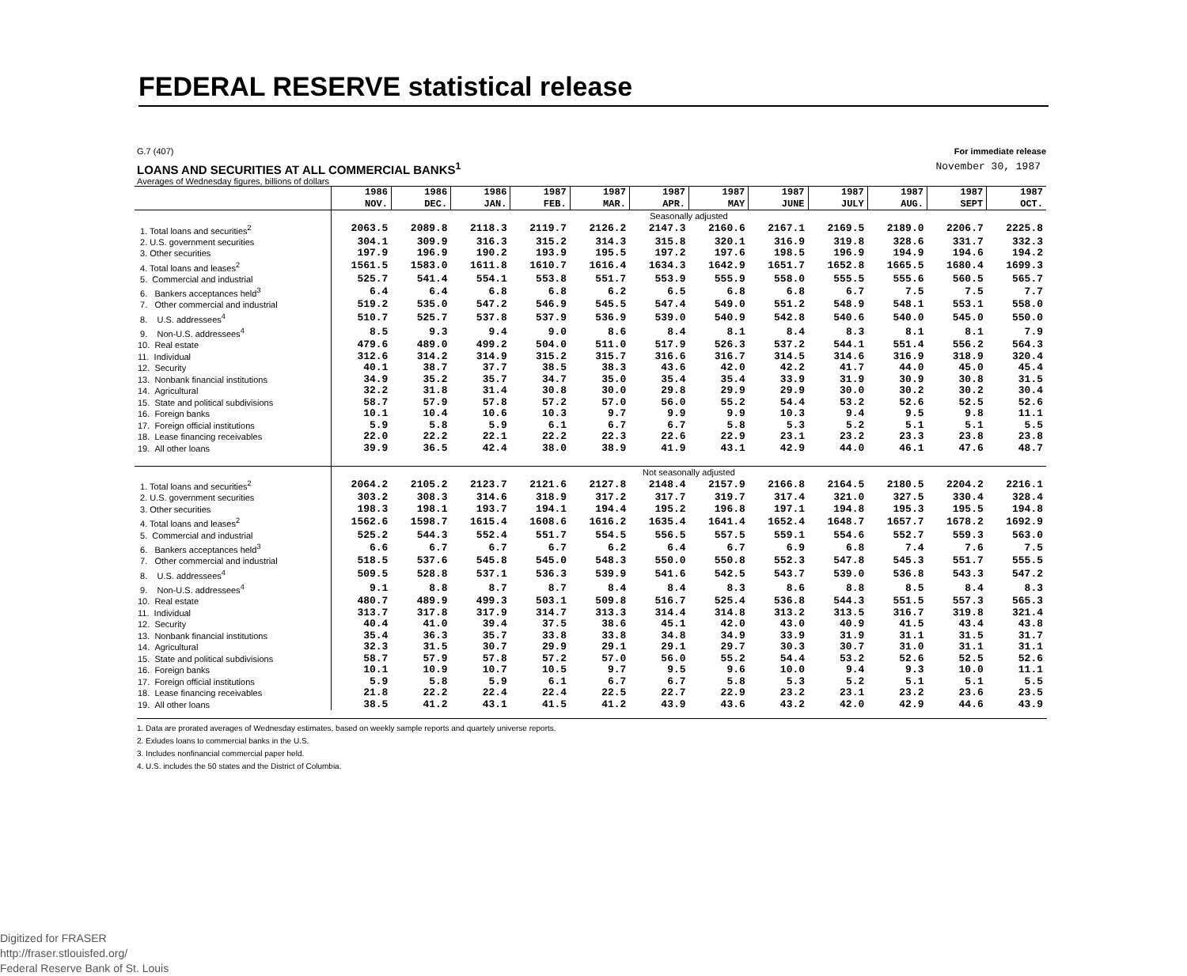FEDERAL RESERVE statistical release
G.7 (407) For immediate release
LOANS AND SECURITIES AT ALL COMMERCIAL BANKS<sup>1</sup> November 30, 1987
Averages of Wednesday figures, billions of dollars
| | 1986 NOV. | 1986 DEC. | 1986 JAN. | 1987 FEB. | 1987 MAR. | 1987 APR. | 1987 MAY | 1987 JUNE | 1987 JULY | 1987 AUG. | 1987 SEPT | 1987 OCT. |
| --- | --- | --- | --- | --- | --- | --- | --- | --- | --- | --- | --- | --- |
| | Seasonally adjusted | | | | | | | | | | | |
| 1. Total loans and securities<sup>2</sup> | 2063.5 | 2089.8 | 2118.3 | 2119.7 | 2126.2 | 2147.3 | 2160.6 | 2167.1 | 2169.5 | 2189.0 | 2206.7 | 2225.8 |
| 2. U.S. government securities | 304.1 | 309.9 | 316.3 | 315.2 | 314.3 | 315.8 | 320.1 | 316.9 | 319.8 | 328.6 | 331.7 | 332.3 |
| 3. Other securities | 197.9 | 196.9 | 190.2 | 193.9 | 195.5 | 197.2 | 197.6 | 198.5 | 196.9 | 194.9 | 194.6 | 194.2 |
| 4. Total loans and leases<sup>2</sup> | 1561.5 | 1583.0 | 1611.8 | 1610.7 | 1616.4 | 1634.3 | 1642.9 | 1651.7 | 1652.8 | 1665.5 | 1680.4 | 1699.3 |
| 5. Commercial and industrial | 525.7 | 541.4 | 554.1 | 553.8 | 551.7 | 553.9 | 555.9 | 558.0 | 555.5 | 555.6 | 560.5 | 565.7 |
| 6. Bankers acceptances held<sup>3</sup> | 6.4 | 6.4 | 6.8 | 6.8 | 6.2 | 6.5 | 6.8 | 6.8 | 6.7 | 7.5 | 7.5 | 7.7 |
| 7. Other commercial and industrial | 519.2 | 535.0 | 547.2 | 546.9 | 545.5 | 547.4 | 549.0 | 551.2 | 548.9 | 548.1 | 553.1 | 558.0 |
| 8. U.S. addressees<sup>4</sup> | 510.7 | 525.7 | 537.8 | 537.9 | 536.9 | 539.0 | 540.9 | 542.8 | 540.6 | 540.0 | 545.0 | 550.0 |
| 9. Non-U.S. addressees<sup>4</sup> | 8.5 | 9.3 | 9.4 | 9.0 | 8.6 | 8.4 | 8.1 | 8.4 | 8.3 | 8.1 | 8.1 | 7.9 |
| 10. Real estate | 479.6 | 489.0 | 499.2 | 504.0 | 511.0 | 517.9 | 526.3 | 537.2 | 544.1 | 551.4 | 556.2 | 564.3 |
| 11. Individual | 312.6 | 314.2 | 314.9 | 315.2 | 315.7 | 316.6 | 316.7 | 314.5 | 314.6 | 316.9 | 318.9 | 320.4 |
| 12. Security | 40.1 | 38.7 | 37.7 | 38.5 | 38.3 | 43.6 | 42.0 | 42.2 | 41.7 | 44.0 | 45.0 | 45.4 |
| 13. Nonbank financial institutions | 34.9 | 35.2 | 35.7 | 34.7 | 35.0 | 35.4 | 35.4 | 33.9 | 31.9 | 30.9 | 30.8 | 31.5 |
| 14. Agricultural | 32.2 | 31.8 | 31.4 | 30.8 | 30.0 | 29.8 | 29.9 | 29.9 | 30.0 | 30.2 | 30.2 | 30.4 |
| 15. State and political subdivisions | 58.7 | 57.9 | 57.8 | 57.2 | 57.0 | 56.0 | 55.2 | 54.4 | 53.2 | 52.6 | 52.5 | 52.6 |
| 16. Foreign banks | 10.1 | 10.4 | 10.6 | 10.3 | 9.7 | 9.9 | 9.9 | 10.3 | 9.4 | 9.5 | 9.8 | 11.1 |
| 17. Foreign official institutions | 5.9 | 5.8 | 5.9 | 6.1 | 6.7 | 6.7 | 5.8 | 5.3 | 5.2 | 5.1 | 5.1 | 5.5 |
| 18. Lease financing receivables | 22.0 | 22.2 | 22.1 | 22.2 | 22.3 | 22.6 | 22.9 | 23.1 | 23.2 | 23.3 | 23.8 | 23.8 |
| 19. All other loans | 39.9 | 36.5 | 42.4 | 38.0 | 38.9 | 41.9 | 43.1 | 42.9 | 44.0 | 46.1 | 47.6 | 48.7 |
| | Not seasonally adjusted | | | | | | | | | | | |
| 1. Total loans and securities<sup>2</sup> | 2064.2 | 2105.2 | 2123.7 | 2121.6 | 2127.8 | 2148.4 | 2157.9 | 2166.8 | 2164.5 | 2180.5 | 2204.2 | 2216.1 |
| 2. U.S. government securities | 303.2 | 308.3 | 314.6 | 318.9 | 317.2 | 317.7 | 319.7 | 317.4 | 321.0 | 327.5 | 330.4 | 328.4 |
| 3. Other securities | 198.3 | 198.1 | 193.7 | 194.1 | 194.4 | 195.2 | 196.8 | 197.1 | 194.8 | 195.3 | 195.5 | 194.8 |
| 4. Total loans and leases<sup>2</sup> | 1562.6 | 1598.7 | 1615.4 | 1608.6 | 1616.2 | 1635.4 | 1641.4 | 1652.4 | 1648.7 | 1657.7 | 1678.2 | 1692.9 |
| 5. Commercial and industrial | 525.2 | 544.3 | 552.4 | 551.7 | 554.5 | 556.5 | 557.5 | 559.1 | 554.6 | 552.7 | 559.3 | 563.0 |
| 6. Bankers acceptances held<sup>3</sup> | 6.6 | 6.7 | 6.7 | 6.7 | 6.2 | 6.4 | 6.7 | 6.9 | 6.8 | 7.4 | 7.6 | 7.5 |
| 7. Other commercial and industrial | 518.5 | 537.6 | 545.8 | 545.0 | 548.3 | 550.0 | 550.8 | 552.3 | 547.8 | 545.3 | 551.7 | 555.5 |
| 8. U.S. addressees<sup>4</sup> | 509.5 | 528.8 | 537.1 | 536.3 | 539.9 | 541.6 | 542.5 | 543.7 | 539.0 | 536.8 | 543.3 | 547.2 |
| 9. Non-U.S. addressees<sup>4</sup> | 9.1 | 8.8 | 8.7 | 8.7 | 8.4 | 8.4 | 8.3 | 8.6 | 8.8 | 8.5 | 8.4 | 8.3 |
| 10. Real estate | 480.7 | 489.9 | 499.3 | 503.1 | 509.8 | 516.7 | 525.4 | 536.8 | 544.3 | 551.5 | 557.3 | 565.3 |
| 11. Individual | 313.7 | 317.8 | 317.9 | 314.7 | 313.3 | 314.4 | 314.8 | 313.2 | 313.5 | 316.7 | 319.8 | 321.4 |
| 12. Security | 40.4 | 41.0 | 39.4 | 37.5 | 38.6 | 45.1 | 42.0 | 43.0 | 40.9 | 41.5 | 43.4 | 43.8 |
| 13. Nonbank financial institutions | 35.4 | 36.3 | 35.7 | 33.8 | 33.8 | 34.8 | 34.9 | 33.9 | 31.9 | 31.1 | 31.5 | 31.7 |
| 14. Agricultural | 32.3 | 31.5 | 30.7 | 29.9 | 29.1 | 29.1 | 29.7 | 30.3 | 30.7 | 31.0 | 31.1 | 31.1 |
| 15. State and political subdivisions | 58.7 | 57.9 | 57.8 | 57.2 | 57.0 | 56.0 | 55.2 | 54.4 | 53.2 | 52.6 | 52.5 | 52.6 |
| 16. Foreign banks | 10.1 | 10.9 | 10.7 | 10.5 | 9.7 | 9.5 | 9.6 | 10.0 | 9.4 | 9.3 | 10.0 | 11.1 |
| 17. Foreign official institutions | 5.9 | 5.8 | 5.9 | 6.1 | 6.7 | 6.7 | 5.8 | 5.3 | 5.2 | 5.1 | 5.1 | 5.5 |
| 18. Lease financing receivables | 21.8 | 22.2 | 22.4 | 22.4 | 22.5 | 22.7 | 22.9 | 23.2 | 23.1 | 23.2 | 23.6 | 23.5 |
| 19. All other loans | 38.5 | 41.2 | 43.1 | 41.5 | 41.2 | 43.9 | 43.6 | 43.2 | 42.0 | 42.9 | 44.6 | 43.9 |
1. Data are prorated averages of Wednesday estimates, based on weekly sample reports and quartely universe reports.
2. Exludes loans to commercial banks in the U.S.
3. Includes nonfinancial commercial paper held.
4. U.S. includes the 50 states and the District of Columbia.
Digitized for FRASER
http://fraser.stlouisfed.org/
Federal Reserve Bank of St. Louis